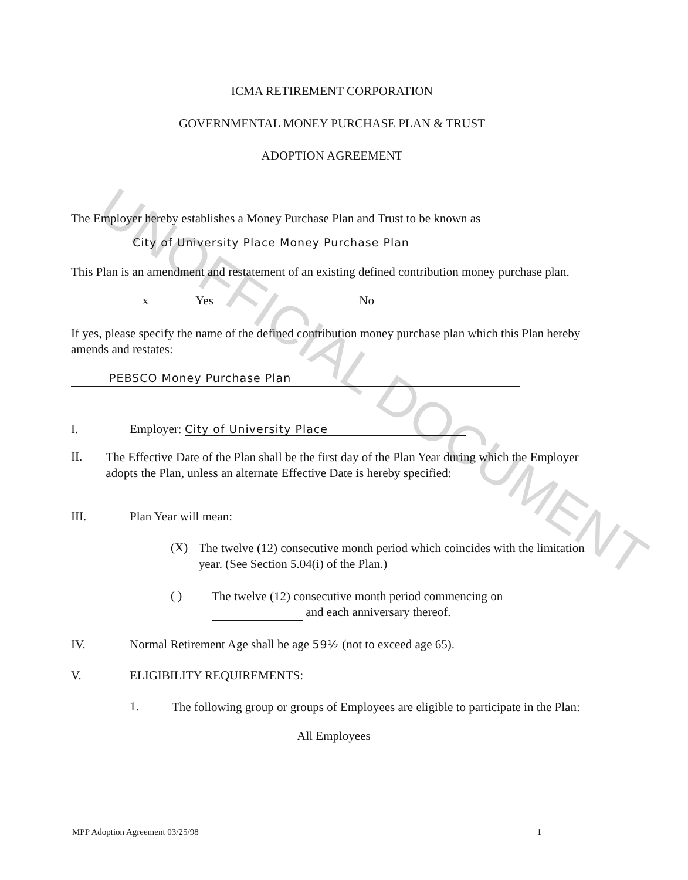UNOFFICIAL DOCUMENT
ICMA RETIREMENT CORPORATION
GOVERNMENTAL MONEY PURCHASE PLAN & TRUST
ADOPTION AGREEMENT
The Employer hereby establishes a Money Purchase Plan and Trust to be known as
City of University Place Money Purchase Plan
This Plan is an amendment and restatement of an existing defined contribution money purchase plan.
x Yes No
If yes, please specify the name of the defined contribution money purchase plan which this Plan hereby amends and restates:
PEBSCO Money Purchase Plan
I. Employer: City of University Place
II.
The Effective Date of the Plan shall be the first day of the Plan Year during which the Employer adopts the Plan, unless an alternate Effective Date is hereby specified:
III. Plan Year will mean:
(X)
The twelve (12) consecutive month period which coincides with the limitation year. (See Section 5.04(i) of the Plan.)
( )
The twelve (12) consecutive month period commencing on
and each anniversary thereof.
IV. Normal Retirement Age shall be age 59½ (not to exceed age 65).
V. ELIGIBILITY REQUIREMENTS:
1.
The following group or groups of Employees are eligible to participate in the Plan:
All Employees
MPP Adoption Agreement 03/25/98 1